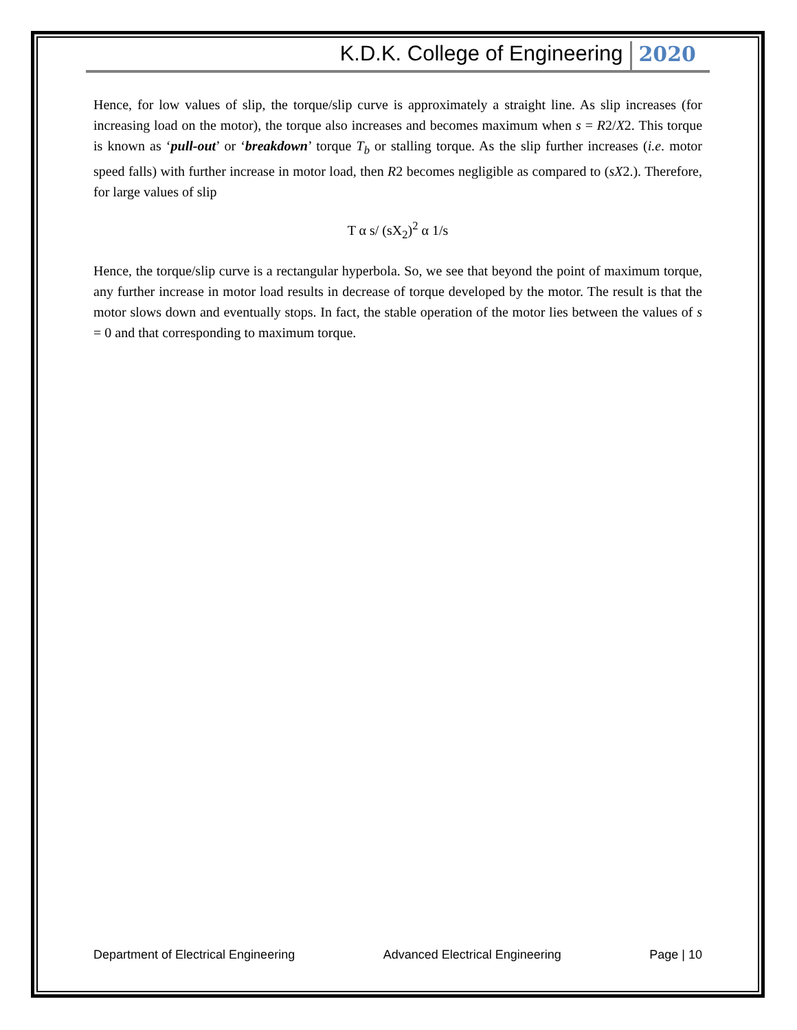K.D.K. College of Engineering 2020
Hence, for low values of slip, the torque/slip curve is approximately a straight line. As slip increases (for increasing load on the motor), the torque also increases and becomes maximum when s = R2/X2. This torque is known as ‘pull-out’ or ‘breakdown’ torque T<sub>b</sub> or stalling torque. As the slip further increases (i.e. motor speed falls) with further increase in motor load, then R2 becomes negligible as compared to (sX2.). Therefore, for large values of slip
T α s/ (sX<sub>2</sub>)<sup>2</sup> α 1/s
Hence, the torque/slip curve is a rectangular hyperbola. So, we see that beyond the point of maximum torque, any further increase in motor load results in decrease of torque developed by the motor. The result is that the motor slows down and eventually stops. In fact, the stable operation of the motor lies between the values of s = 0 and that corresponding to maximum torque.
Department of Electrical Engineering Advanced Electrical Engineering Page | 10